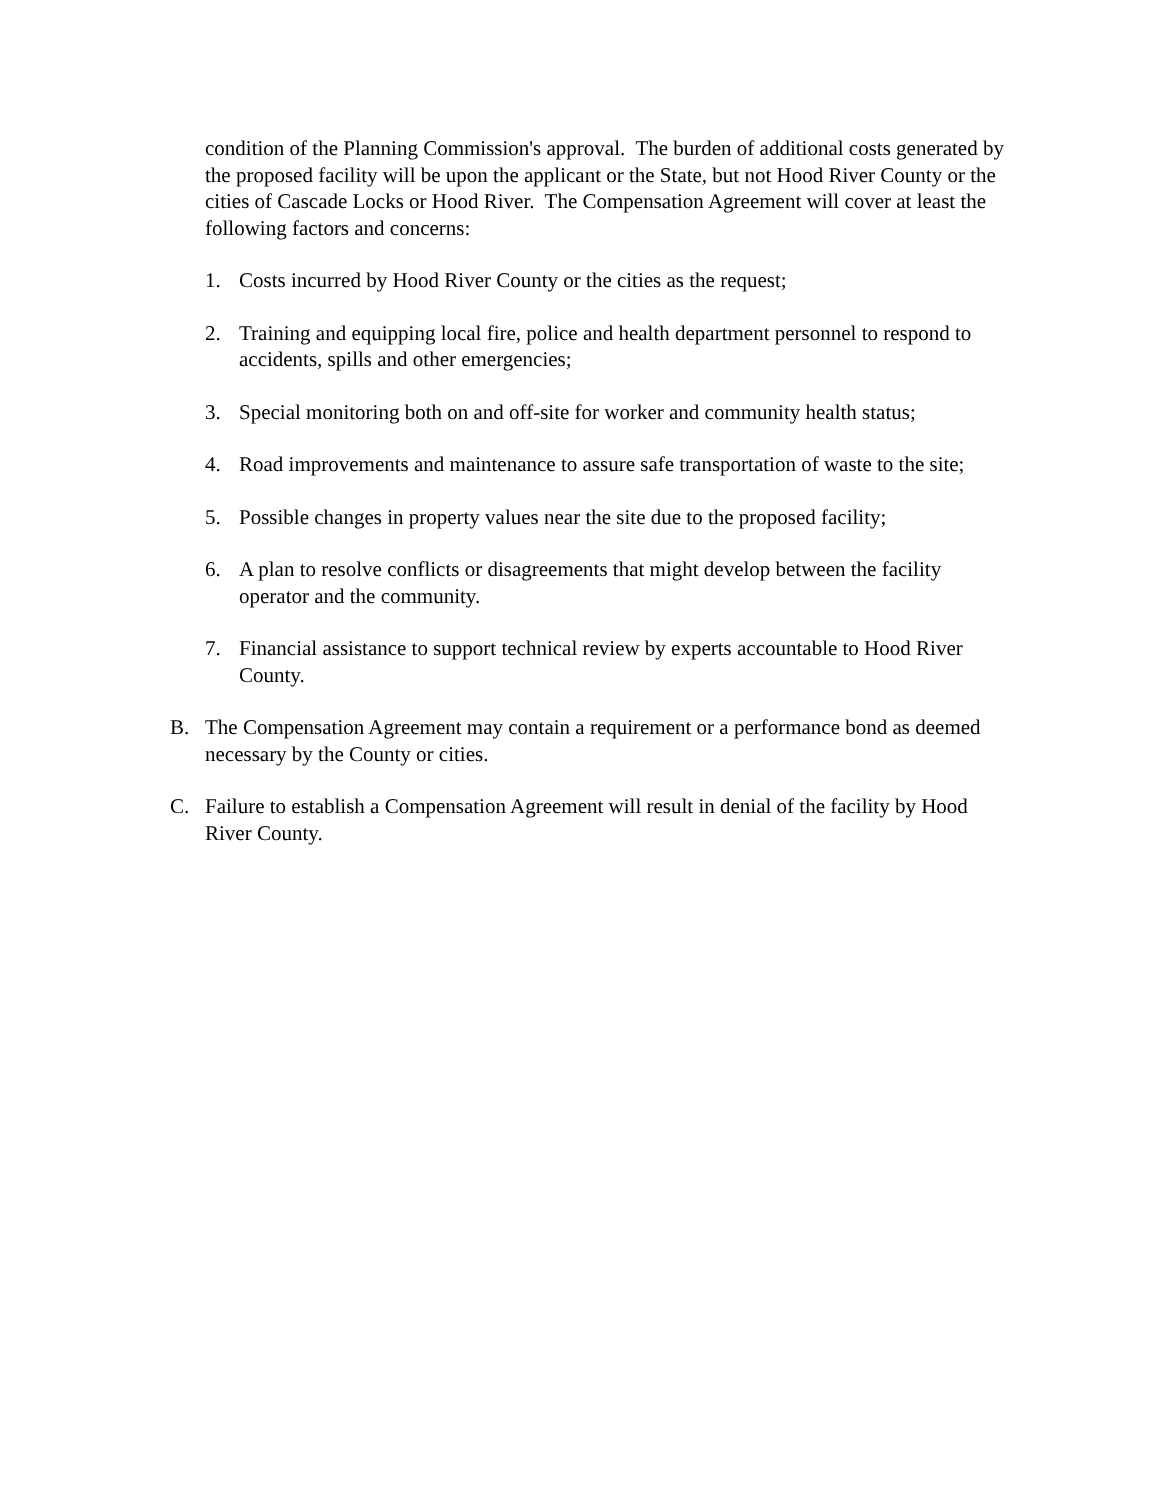condition of the Planning Commission's approval. The burden of additional costs generated by the proposed facility will be upon the applicant or the State, but not Hood River County or the cities of Cascade Locks or Hood River. The Compensation Agreement will cover at least the following factors and concerns:
1. Costs incurred by Hood River County or the cities as the request;
2. Training and equipping local fire, police and health department personnel to respond to accidents, spills and other emergencies;
3. Special monitoring both on and off-site for worker and community health status;
4. Road improvements and maintenance to assure safe transportation of waste to the site;
5. Possible changes in property values near the site due to the proposed facility;
6. A plan to resolve conflicts or disagreements that might develop between the facility operator and the community.
7. Financial assistance to support technical review by experts accountable to Hood River County.
B. The Compensation Agreement may contain a requirement or a performance bond as deemed necessary by the County or cities.
C. Failure to establish a Compensation Agreement will result in denial of the facility by Hood River County.